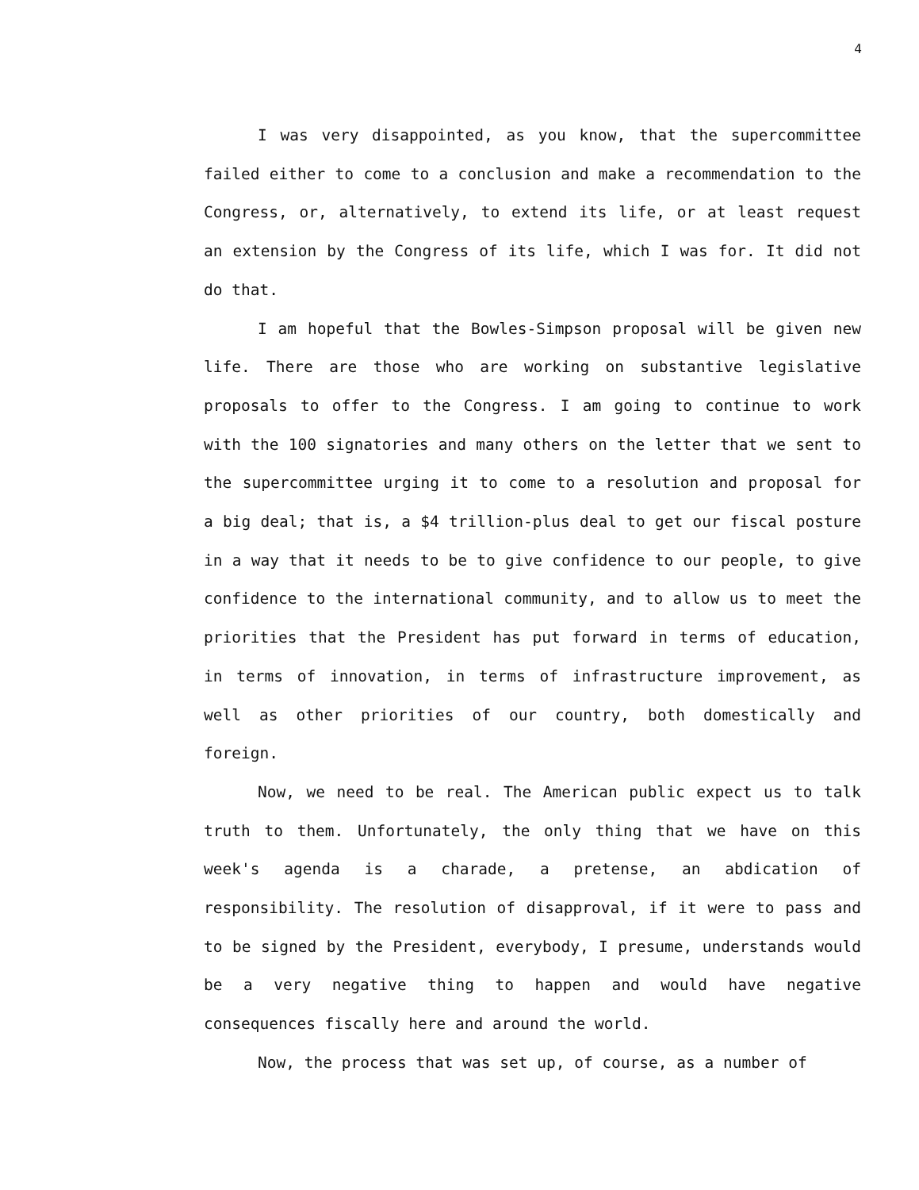4
I was very disappointed, as you know, that the supercommittee failed either to come to a conclusion and make a recommendation to the Congress, or, alternatively, to extend its life, or at least request an extension by the Congress of its life, which I was for. It did not do that.
I am hopeful that the Bowles-Simpson proposal will be given new life. There are those who are working on substantive legislative proposals to offer to the Congress. I am going to continue to work with the 100 signatories and many others on the letter that we sent to the supercommittee urging it to come to a resolution and proposal for a big deal; that is, a $4 trillion-plus deal to get our fiscal posture in a way that it needs to be to give confidence to our people, to give confidence to the international community, and to allow us to meet the priorities that the President has put forward in terms of education, in terms of innovation, in terms of infrastructure improvement, as well as other priorities of our country, both domestically and foreign.
Now, we need to be real. The American public expect us to talk truth to them. Unfortunately, the only thing that we have on this week's agenda is a charade, a pretense, an abdication of responsibility. The resolution of disapproval, if it were to pass and to be signed by the President, everybody, I presume, understands would be a very negative thing to happen and would have negative consequences fiscally here and around the world.
Now, the process that was set up, of course, as a number of